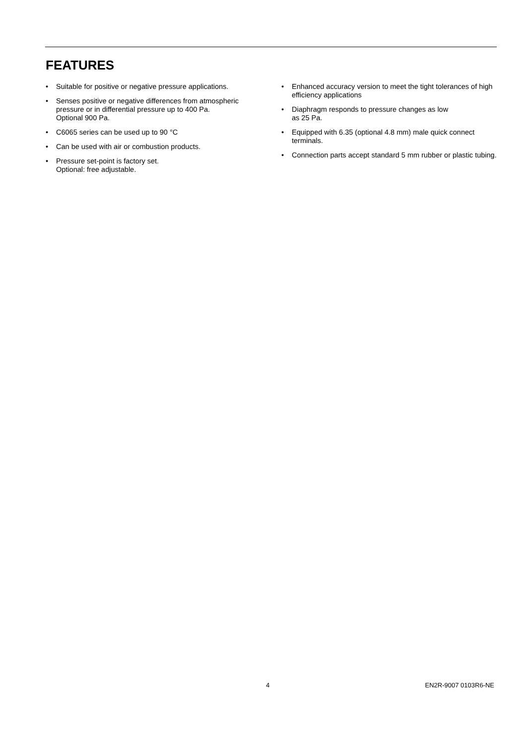FEATURES
• Suitable for positive or negative pressure applications.
• Senses positive or negative differences from atmospheric pressure or in differential pressure up to 400 Pa.
Optional 900 Pa.
• C6065 series can be used up to 90 °C
• Can be used with air or combustion products.
• Pressure set-point is factory set.
Optional: free adjustable.
• Enhanced accuracy version to meet the tight tolerances of high efficiency applications
• Diaphragm responds to pressure changes as low
as 25 Pa.
• Equipped with 6.35 (optional 4.8 mm) male quick connect terminals.
• Connection parts accept standard 5 mm rubber or plastic tubing.
4 EN2R-9007 0103R6-NE